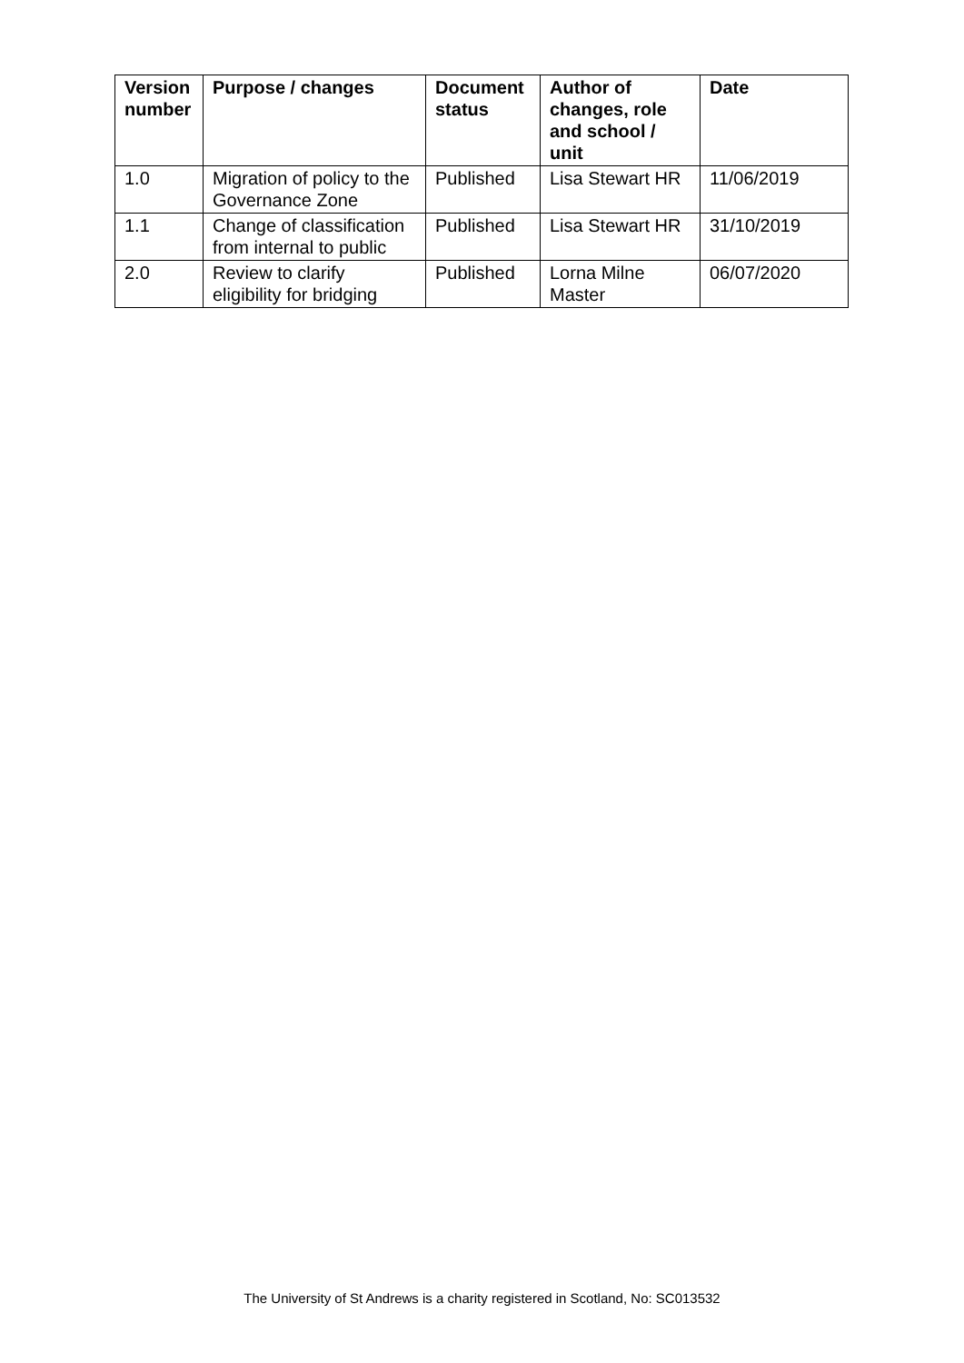| Version number | Purpose / changes | Document status | Author of changes, role and school / unit | Date |
| --- | --- | --- | --- | --- |
| 1.0 | Migration of policy to the Governance Zone | Published | Lisa Stewart HR | 11/06/2019 |
| 1.1 | Change of classification from internal to public | Published | Lisa Stewart HR | 31/10/2019 |
| 2.0 | Review to clarify eligibility for bridging | Published | Lorna Milne Master | 06/07/2020 |
The University of St Andrews is a charity registered in Scotland, No: SC013532